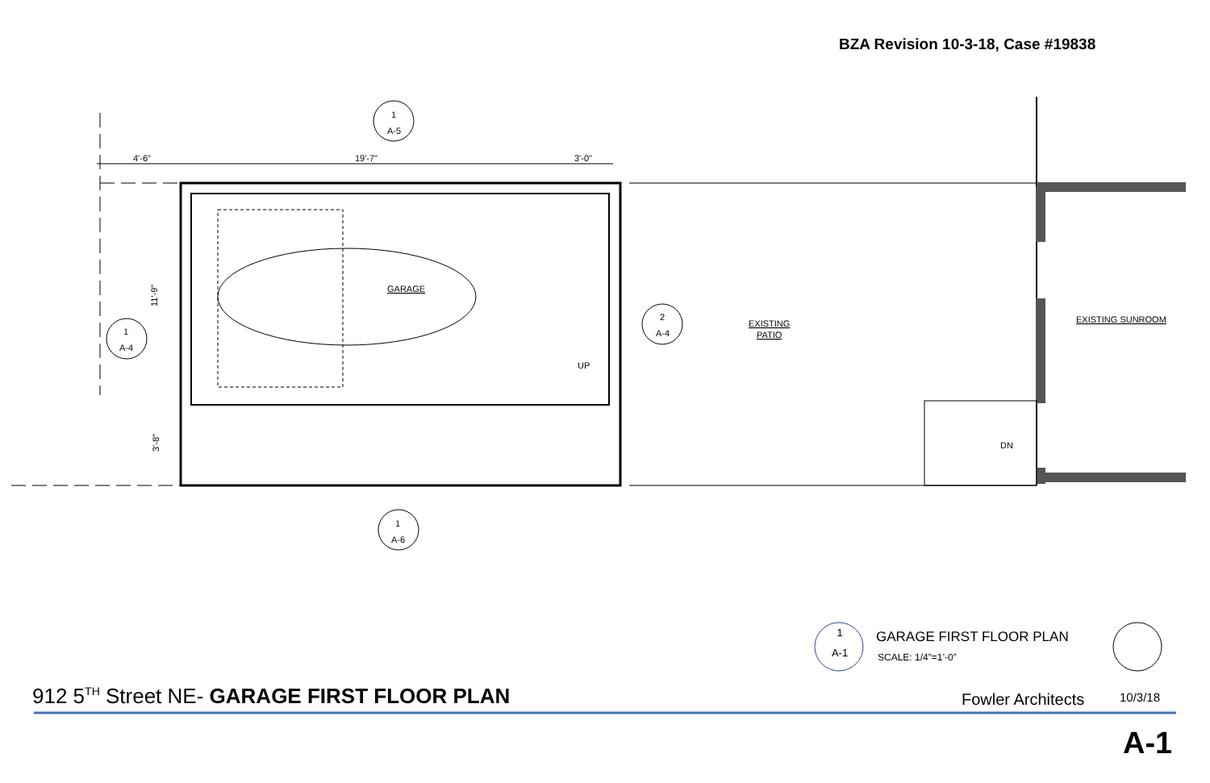BZA Revision 10-3-18, Case #19838
4'-6"
19'-7"
3'-0"
GARAGE
EXISTING
PATIO
EXISTING SUNROOM
UP
DN
1
A-5
1
A-6
1
A-4
2
A-4
11'-9"
3'-8"
1
A-1
GARAGE FIRST FLOOR PLAN
SCALE: 1/4”=1’-0”
912 5<sup>TH</sup> Street NE- GARAGE FIRST FLOOR PLAN
Fowler Architects 10/3/18
A-1